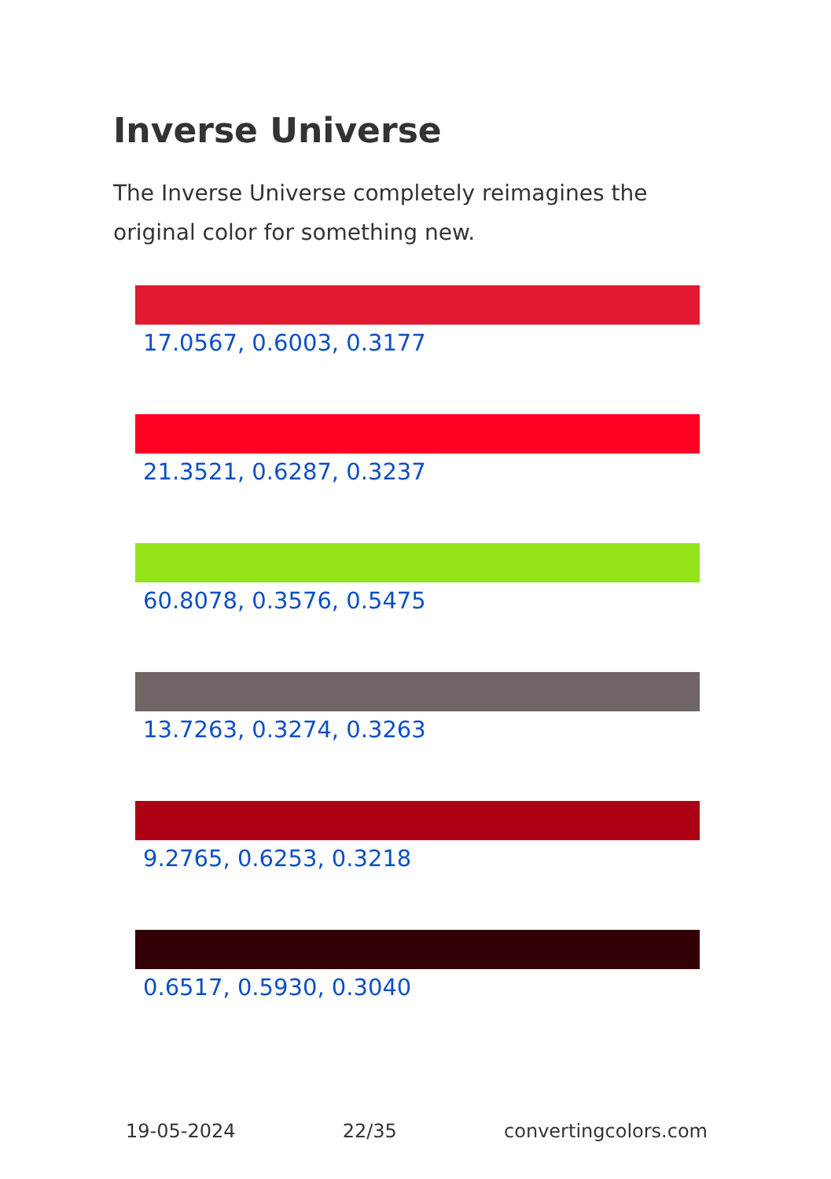Inverse Universe
The Inverse Universe completely reimagines the original color for something new.
17.0567, 0.6003, 0.3177
21.3521, 0.6287, 0.3237
60.8078, 0.3576, 0.5475
13.7263, 0.3274, 0.3263
9.2765, 0.6253, 0.3218
0.6517, 0.5930, 0.3040
19-05-2024 22/35 convertingcolors.com